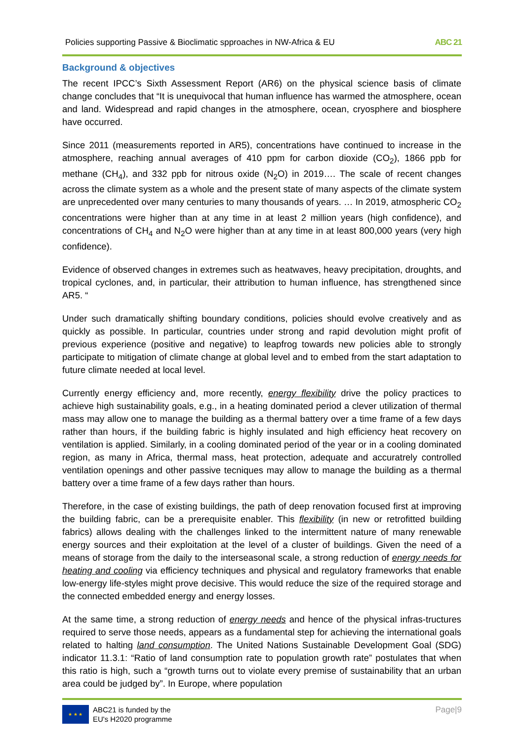Policies supporting Passive & Bioclimatic spproaches in NW-Africa & EU ABC 21
Background & objectives
The recent IPCC’s Sixth Assessment Report (AR6) on the physical science basis of climate change concludes that “It is unequivocal that human influence has warmed the atmosphere, ocean and land. Widespread and rapid changes in the atmosphere, ocean, cryosphere and biosphere have occurred.
Since 2011 (measurements reported in AR5), concentrations have continued to increase in the atmosphere, reaching annual averages of 410 ppm for carbon dioxide (CO<sub>2</sub>), 1866 ppb for methane (CH<sub>4</sub>), and 332 ppb for nitrous oxide (N<sub>2</sub>O) in 2019…. The scale of recent changes across the climate system as a whole and the present state of many aspects of the climate system are unprecedented over many centuries to many thousands of years. … In 2019, atmospheric CO<sub>2</sub> concentrations were higher than at any time in at least 2 million years (high confidence), and concentrations of CH<sub>4</sub> and N<sub>2</sub>O were higher than at any time in at least 800,000 years (very high confidence).
Evidence of observed changes in extremes such as heatwaves, heavy precipitation, droughts, and tropical cyclones, and, in particular, their attribution to human influence, has strengthened since AR5. “
Under such dramatically shifting boundary conditions, policies should evolve creatively and as quickly as possible. In particular, countries under strong and rapid devolution might profit of previous experience (positive and negative) to leapfrog towards new policies able to strongly participate to mitigation of climate change at global level and to embed from the start adaptation to future climate needed at local level.
Currently energy efficiency and, more recently, energy flexibility drive the policy practices to achieve high sustainability goals, e.g., in a heating dominated period a clever utilization of thermal mass may allow one to manage the building as a thermal battery over a time frame of a few days rather than hours, if the building fabric is highly insulated and high efficiency heat recovery on ventilation is applied. Similarly, in a cooling dominated period of the year or in a cooling dominated region, as many in Africa, thermal mass, heat protection, adequate and accuratrely controlled ventilation openings and other passive tecniques may allow to manage the building as a thermal battery over a time frame of a few days rather than hours.
Therefore, in the case of existing buildings, the path of deep renovation focused first at improving the building fabric, can be a prerequisite enabler. This flexibility (in new or retrofitted building fabrics) allows dealing with the challenges linked to the intermittent nature of many renewable energy sources and their exploitation at the level of a cluster of buildings. Given the need of a means of storage from the daily to the interseasonal scale, a strong reduction of energy needs for heating and cooling via efficiency techniques and physical and regulatory frameworks that enable low-energy life-styles might prove decisive. This would reduce the size of the required storage and the connected embedded energy and energy losses.
At the same time, a strong reduction of energy needs and hence of the physical infras-tructures required to serve those needs, appears as a fundamental step for achieving the international goals related to halting land consumption. The United Nations Sustainable Development Goal (SDG) indicator 11.3.1: “Ratio of land consumption rate to population growth rate” postulates that when this ratio is high, such a “growth turns out to violate every premise of sustainability that an urban area could be judged by”. In Europe, where population
★ ★ ★
ABC21 is funded by the
EU's H2020 programme
Page|9